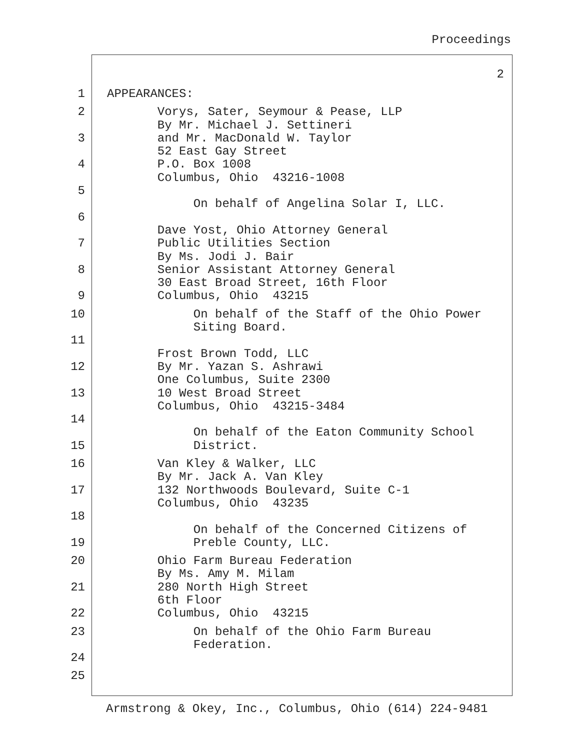Proceedings
2
1 APPEARANCES:
2 Vorys, Sater, Seymour & Pease, LLP
By Mr. Michael J. Settineri
3 and Mr. MacDonald W. Taylor
52 East Gay Street
4 P.O. Box 1008
Columbus, Ohio 43216-1008
5
On behalf of Angelina Solar I, LLC.
6
Dave Yost, Ohio Attorney General
7 Public Utilities Section
By Ms. Jodi J. Bair
8 Senior Assistant Attorney General
30 East Broad Street, 16th Floor
9 Columbus, Ohio 43215
10 On behalf of the Staff of the Ohio Power
Siting Board.
11
Frost Brown Todd, LLC
12 By Mr. Yazan S. Ashrawi
One Columbus, Suite 2300
13 10 West Broad Street
Columbus, Ohio 43215-3484
14
On behalf of the Eaton Community School
15 District.
16 Van Kley & Walker, LLC
By Mr. Jack A. Van Kley
17 132 Northwoods Boulevard, Suite C-1
Columbus, Ohio 43235
18
On behalf of the Concerned Citizens of
19 Preble County, LLC.
20 Ohio Farm Bureau Federation
By Ms. Amy M. Milam
21 280 North High Street
6th Floor
22 Columbus, Ohio 43215
23 On behalf of the Ohio Farm Bureau
Federation.
24
25
Armstrong & Okey, Inc., Columbus, Ohio (614) 224-9481